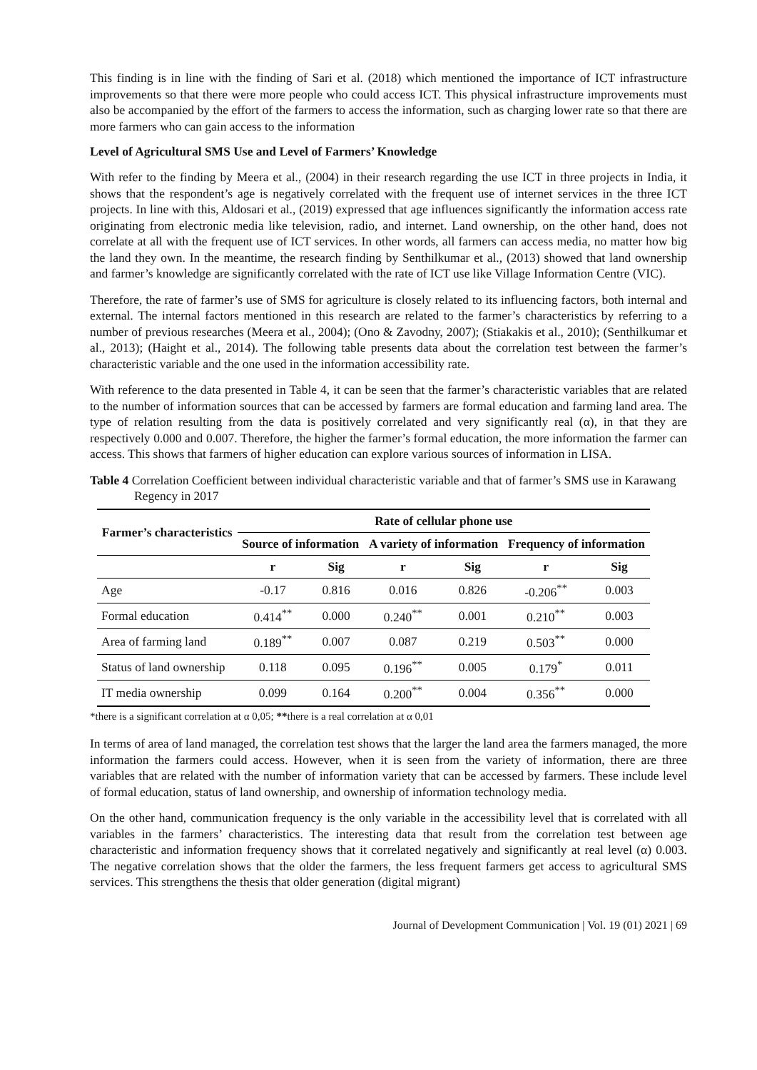This finding is in line with the finding of Sari et al. (2018) which mentioned the importance of ICT infrastructure improvements so that there were more people who could access ICT. This physical infrastructure improvements must also be accompanied by the effort of the farmers to access the information, such as charging lower rate so that there are more farmers who can gain access to the information
Level of Agricultural SMS Use and Level of Farmers’ Knowledge
With refer to the finding by Meera et al., (2004) in their research regarding the use ICT in three projects in India, it shows that the respondent’s age is negatively correlated with the frequent use of internet services in the three ICT projects. In line with this, Aldosari et al., (2019) expressed that age influences significantly the information access rate originating from electronic media like television, radio, and internet. Land ownership, on the other hand, does not correlate at all with the frequent use of ICT services. In other words, all farmers can access media, no matter how big the land they own. In the meantime, the research finding by Senthilkumar et al., (2013) showed that land ownership and farmer’s knowledge are significantly correlated with the rate of ICT use like Village Information Centre (VIC).
Therefore, the rate of farmer’s use of SMS for agriculture is closely related to its influencing factors, both internal and external. The internal factors mentioned in this research are related to the farmer’s characteristics by referring to a number of previous researches (Meera et al., 2004); (Ono & Zavodny, 2007); (Stiakakis et al., 2010); (Senthilkumar et al., 2013); (Haight et al., 2014). The following table presents data about the correlation test between the farmer’s characteristic variable and the one used in the information accessibility rate.
With reference to the data presented in Table 4, it can be seen that the farmer’s characteristic variables that are related to the number of information sources that can be accessed by farmers are formal education and farming land area. The type of relation resulting from the data is positively correlated and very significantly real (α), in that they are respectively 0.000 and 0.007. Therefore, the higher the farmer’s formal education, the more information the farmer can access. This shows that farmers of higher education can explore various sources of information in LISA.
Table 4 Correlation Coefficient between individual characteristic variable and that of farmer’s SMS use in Karawang Regency in 2017
| Farmer’s characteristics | Rate of cellular phone use | | | | | |
| --- | --- | --- | --- | --- | --- | --- |
| | Source of information | | A variety of information | | Frequency of information | |
| | r | Sig | r | Sig | r | Sig |
| Age | -0.17 | 0.816 | 0.016 | 0.826 | -0.206<sup>**</sup> | 0.003 |
| Formal education | 0.414<sup>**</sup> | 0.000 | 0.240<sup>**</sup> | 0.001 | 0.210<sup>**</sup> | 0.003 |
| Area of farming land | 0.189<sup>**</sup> | 0.007 | 0.087 | 0.219 | 0.503<sup>**</sup> | 0.000 |
| Status of land ownership | 0.118 | 0.095 | 0.196<sup>**</sup> | 0.005 | 0.179<sup>*</sup> | 0.011 |
| IT media ownership | 0.099 | 0.164 | 0.200<sup>**</sup> | 0.004 | 0.356<sup>**</sup> | 0.000 |
*there is a significant correlation at α 0,05; **there is a real correlation at α 0,01
In terms of area of land managed, the correlation test shows that the larger the land area the farmers managed, the more information the farmers could access. However, when it is seen from the variety of information, there are three variables that are related with the number of information variety that can be accessed by farmers. These include level of formal education, status of land ownership, and ownership of information technology media.
On the other hand, communication frequency is the only variable in the accessibility level that is correlated with all variables in the farmers’ characteristics. The interesting data that result from the correlation test between age characteristic and information frequency shows that it correlated negatively and significantly at real level (α) 0.003. The negative correlation shows that the older the farmers, the less frequent farmers get access to agricultural SMS services. This strengthens the thesis that older generation (digital migrant)
Journal of Development Communication | Vol. 19 (01) 2021 | 69